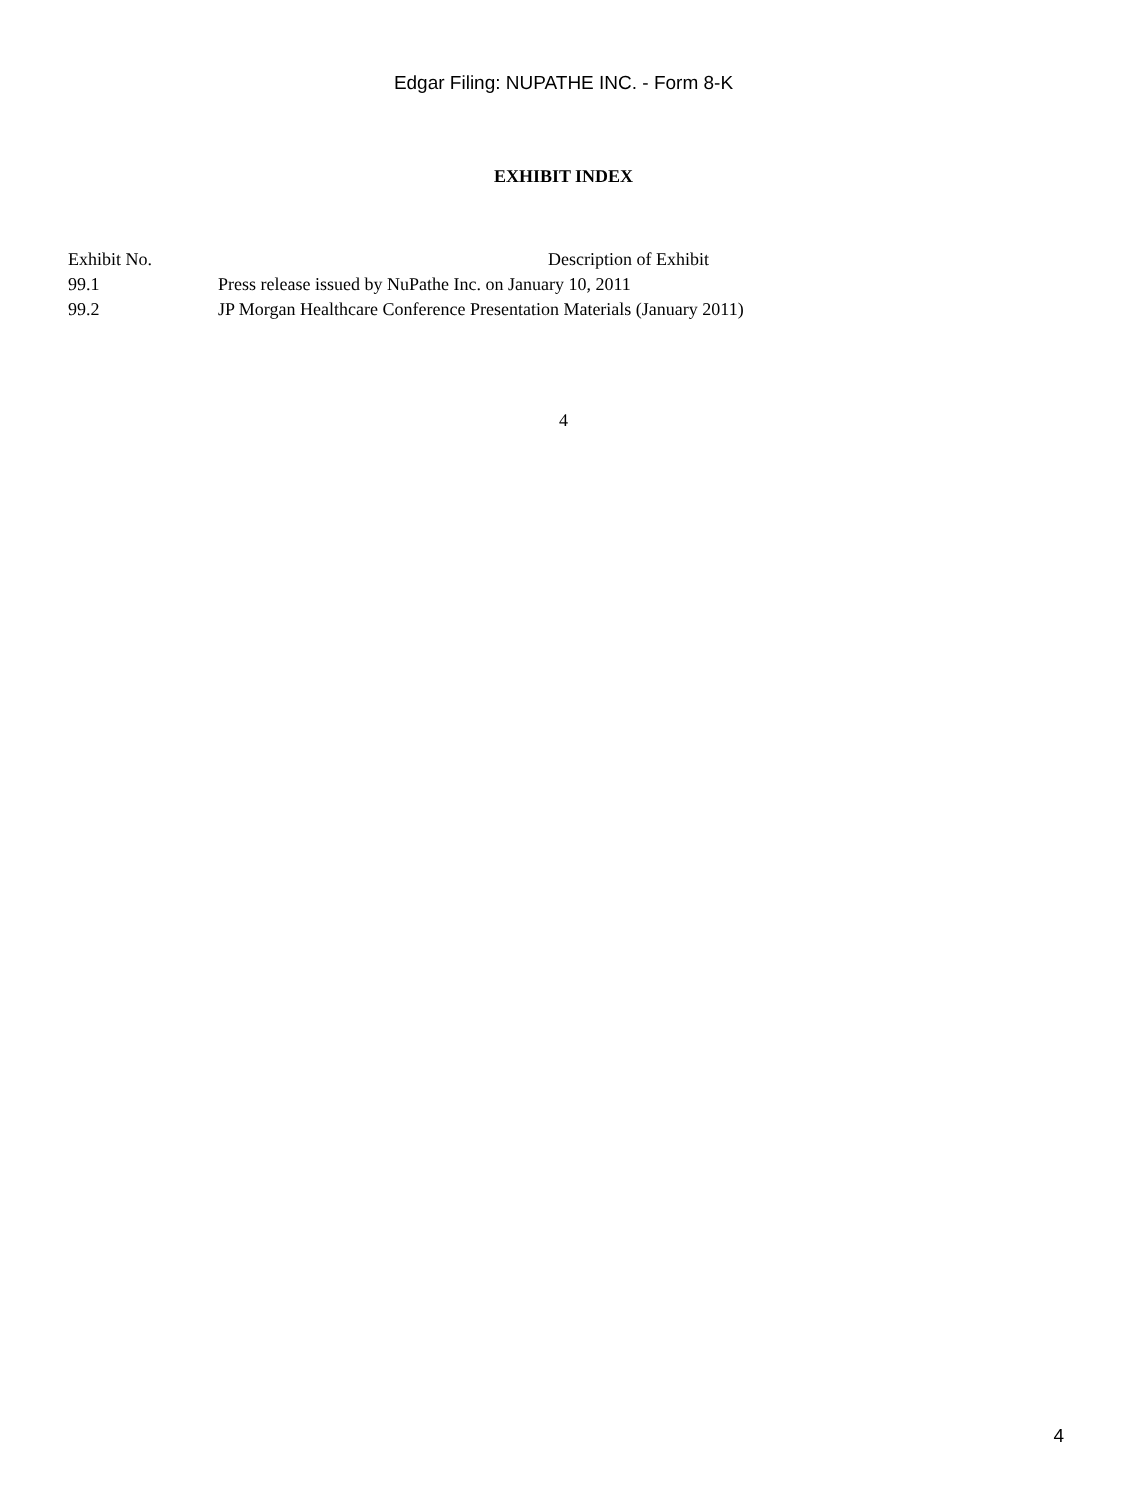Edgar Filing: NUPATHE INC. - Form 8-K
EXHIBIT INDEX
| Exhibit No. | Description of Exhibit |
| --- | --- |
| 99.1 | Press release issued by NuPathe Inc. on January 10, 2011 |
| 99.2 | JP Morgan Healthcare Conference Presentation Materials (January 2011) |
4
4